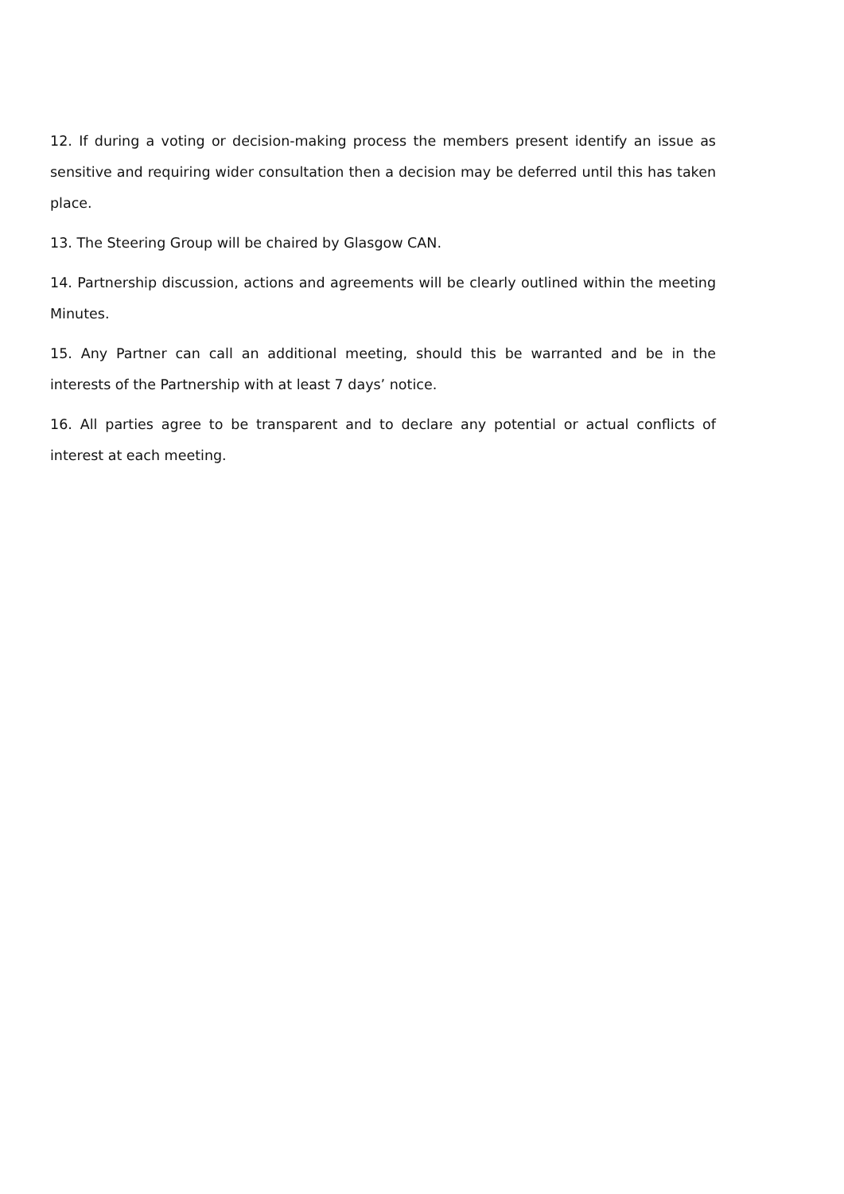12. If during a voting or decision-making process the members present identify an issue as sensitive and requiring wider consultation then a decision may be deferred until this has taken place.
13. The Steering Group will be chaired by Glasgow CAN.
14. Partnership discussion, actions and agreements will be clearly outlined within the meeting Minutes.
15. Any Partner can call an additional meeting, should this be warranted and be in the interests of the Partnership with at least 7 days’ notice.
16. All parties agree to be transparent and to declare any potential or actual conflicts of interest at each meeting.